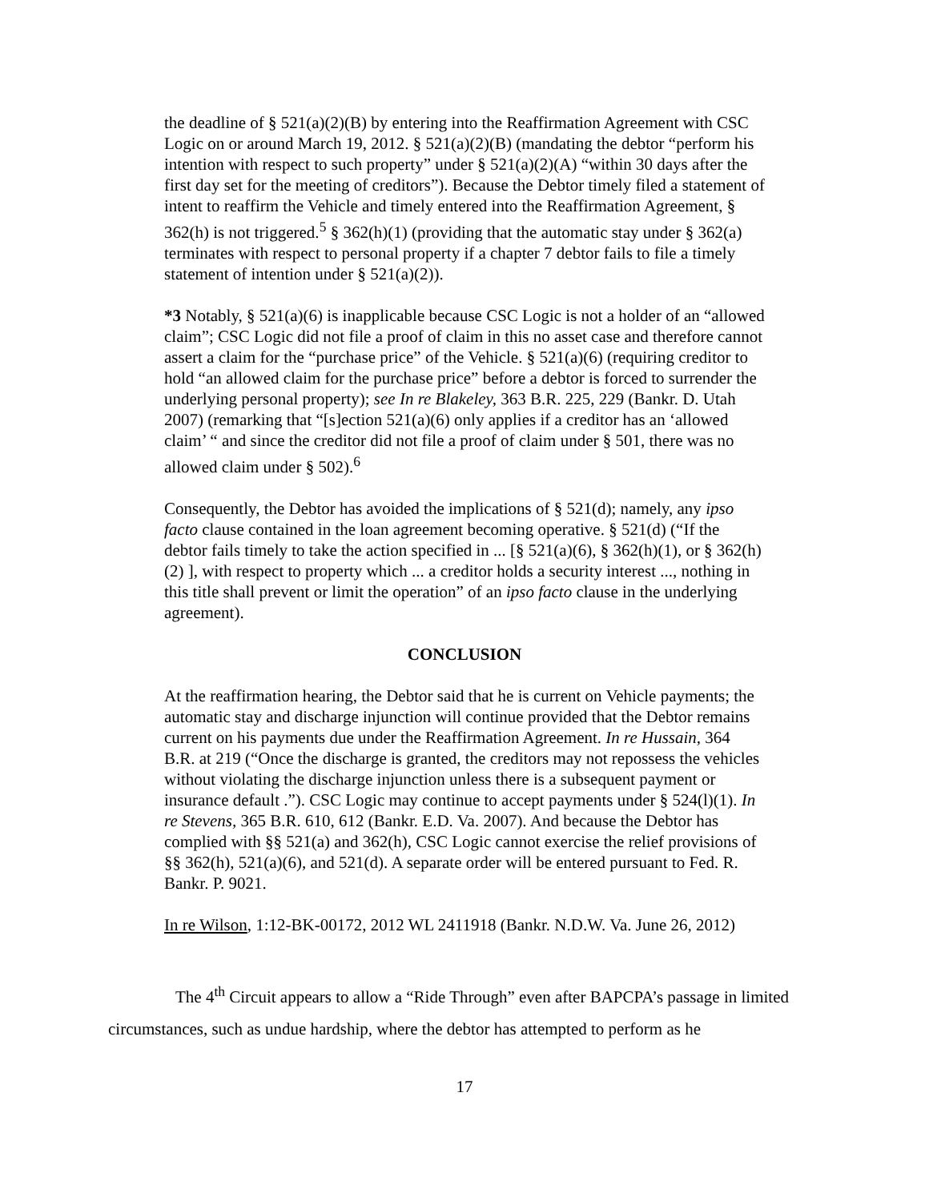the deadline of § 521(a)(2)(B) by entering into the Reaffirmation Agreement with CSC Logic on or around March 19, 2012. § 521(a)(2)(B) (mandating the debtor “perform his intention with respect to such property” under § 521(a)(2)(A) “within 30 days after the first day set for the meeting of creditors”). Because the Debtor timely filed a statement of intent to reaffirm the Vehicle and timely entered into the Reaffirmation Agreement, § 362(h) is not triggered.<sup>5</sup> § 362(h)(1) (providing that the automatic stay under § 362(a) terminates with respect to personal property if a chapter 7 debtor fails to file a timely statement of intention under § 521(a)(2)).
*3 Notably, § 521(a)(6) is inapplicable because CSC Logic is not a holder of an “allowed claim”; CSC Logic did not file a proof of claim in this no asset case and therefore cannot assert a claim for the “purchase price” of the Vehicle. § 521(a)(6) (requiring creditor to hold “an allowed claim for the purchase price” before a debtor is forced to surrender the underlying personal property); see In re Blakeley, 363 B.R. 225, 229 (Bankr. D. Utah 2007) (remarking that “[s]ection 521(a)(6) only applies if a creditor has an ‘allowed claim’ “ and since the creditor did not file a proof of claim under § 501, there was no allowed claim under § 502).<sup>6</sup>
Consequently, the Debtor has avoided the implications of § 521(d); namely, any ipso facto clause contained in the loan agreement becoming operative. § 521(d) (“If the debtor fails timely to take the action specified in ... [§ 521(a)(6), § 362(h)(1), or § 362(h)(2) ], with respect to property which ... a creditor holds a security interest ..., nothing in this title shall prevent or limit the operation” of an ipso facto clause in the underlying agreement).
CONCLUSION
At the reaffirmation hearing, the Debtor said that he is current on Vehicle payments; the automatic stay and discharge injunction will continue provided that the Debtor remains current on his payments due under the Reaffirmation Agreement. In re Hussain, 364 B.R. at 219 (“Once the discharge is granted, the creditors may not repossess the vehicles without violating the discharge injunction unless there is a subsequent payment or insurance default .”). CSC Logic may continue to accept payments under § 524(l)(1). In re Stevens, 365 B.R. 610, 612 (Bankr. E.D. Va. 2007). And because the Debtor has complied with §§ 521(a) and 362(h), CSC Logic cannot exercise the relief provisions of §§ 362(h), 521(a)(6), and 521(d). A separate order will be entered pursuant to Fed. R. Bankr. P. 9021.
In re Wilson, 1:12-BK-00172, 2012 WL 2411918 (Bankr. N.D.W. Va. June 26, 2012)
The 4<sup>th</sup> Circuit appears to allow a “Ride Through” even after BAPCPA’s passage in limited circumstances, such as undue hardship, where the debtor has attempted to perform as he
17